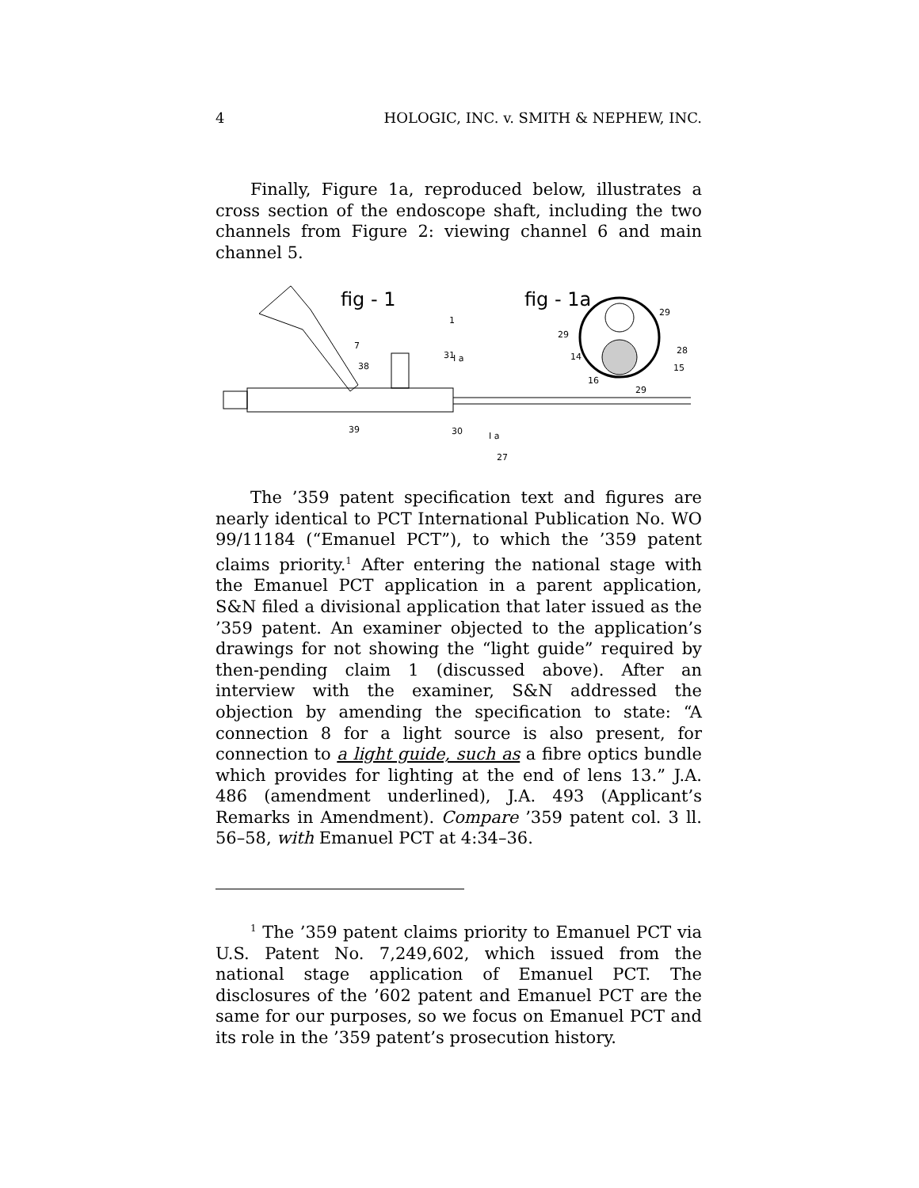4 HOLOGIC, INC. v. SMITH & NEPHEW, INC.
Finally, Figure 1a, reproduced below, illustrates a cross section of the endoscope shaft, including the two channels from Figure 2: viewing channel 6 and main channel 5.
fig - 1
fig - 1a
I a
I a
1
7
38
31
29
29
28
14
15
16
29
39
30
27
The ’359 patent specification text and figures are nearly identical to PCT International Publication No. WO 99/11184 (“Emanuel PCT”), to which the ’359 patent claims priority.<sup>1</sup> After entering the national stage with the Emanuel PCT application in a parent application, S&N filed a divisional application that later issued as the ’359 patent. An examiner objected to the application’s drawings for not showing the “light guide” required by then-pending claim 1 (discussed above). After an interview with the examiner, S&N addressed the objection by amending the specification to state: “A connection 8 for a light source is also present, for connection to a light guide, such as a fibre optics bundle which provides for lighting at the end of lens 13.” J.A. 486 (amendment underlined), J.A. 493 (Applicant’s Remarks in Amendment). Compare ’359 patent col. 3 ll. 56–58, with Emanuel PCT at 4:34–36.
<sup>1</sup> The ’359 patent claims priority to Emanuel PCT via U.S. Patent No. 7,249,602, which issued from the national stage application of Emanuel PCT. The disclosures of the ’602 patent and Emanuel PCT are the same for our purposes, so we focus on Emanuel PCT and its role in the ’359 patent’s prosecution history.